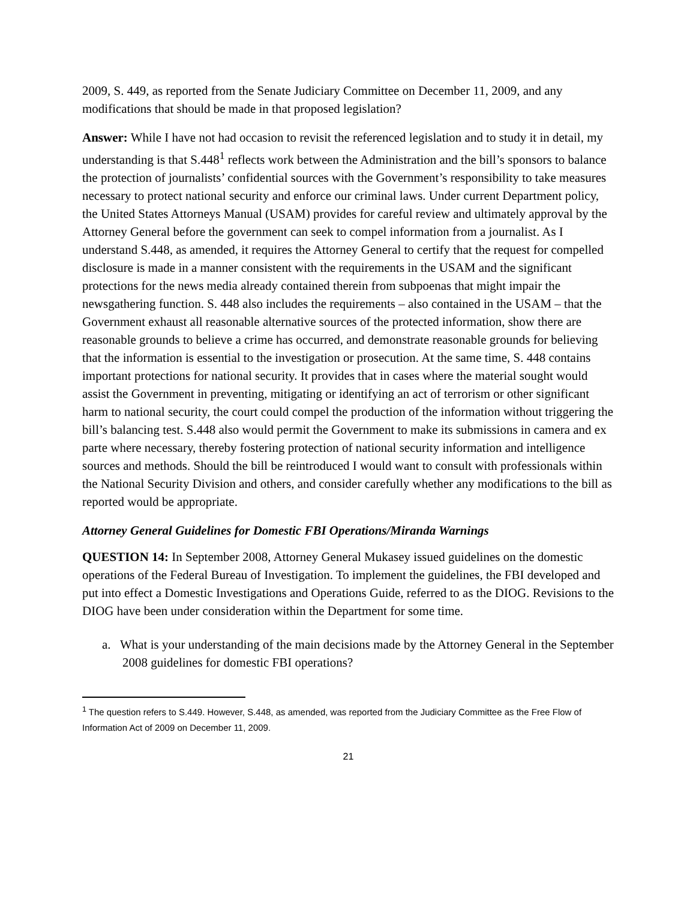2009, S. 449, as reported from the Senate Judiciary Committee on December 11, 2009, and any modifications that should be made in that proposed legislation?
Answer: While I have not had occasion to revisit the referenced legislation and to study it in detail, my understanding is that S.448<sup>1</sup> reflects work between the Administration and the bill’s sponsors to balance the protection of journalists’ confidential sources with the Government’s responsibility to take measures necessary to protect national security and enforce our criminal laws. Under current Department policy, the United States Attorneys Manual (USAM) provides for careful review and ultimately approval by the Attorney General before the government can seek to compel information from a journalist. As I understand S.448, as amended, it requires the Attorney General to certify that the request for compelled disclosure is made in a manner consistent with the requirements in the USAM and the significant protections for the news media already contained therein from subpoenas that might impair the newsgathering function. S. 448 also includes the requirements – also contained in the USAM – that the Government exhaust all reasonable alternative sources of the protected information, show there are reasonable grounds to believe a crime has occurred, and demonstrate reasonable grounds for believing that the information is essential to the investigation or prosecution. At the same time, S. 448 contains important protections for national security. It provides that in cases where the material sought would assist the Government in preventing, mitigating or identifying an act of terrorism or other significant harm to national security, the court could compel the production of the information without triggering the bill’s balancing test. S.448 also would permit the Government to make its submissions in camera and ex parte where necessary, thereby fostering protection of national security information and intelligence sources and methods. Should the bill be reintroduced I would want to consult with professionals within the National Security Division and others, and consider carefully whether any modifications to the bill as reported would be appropriate.
Attorney General Guidelines for Domestic FBI Operations/Miranda Warnings
QUESTION 14: In September 2008, Attorney General Mukasey issued guidelines on the domestic operations of the Federal Bureau of Investigation. To implement the guidelines, the FBI developed and put into effect a Domestic Investigations and Operations Guide, referred to as the DIOG. Revisions to the DIOG have been under consideration within the Department for some time.
a. What is your understanding of the main decisions made by the Attorney General in the September 2008 guidelines for domestic FBI operations?
<sup>1</sup> The question refers to S.449. However, S.448, as amended, was reported from the Judiciary Committee as the Free Flow of Information Act of 2009 on December 11, 2009.
21